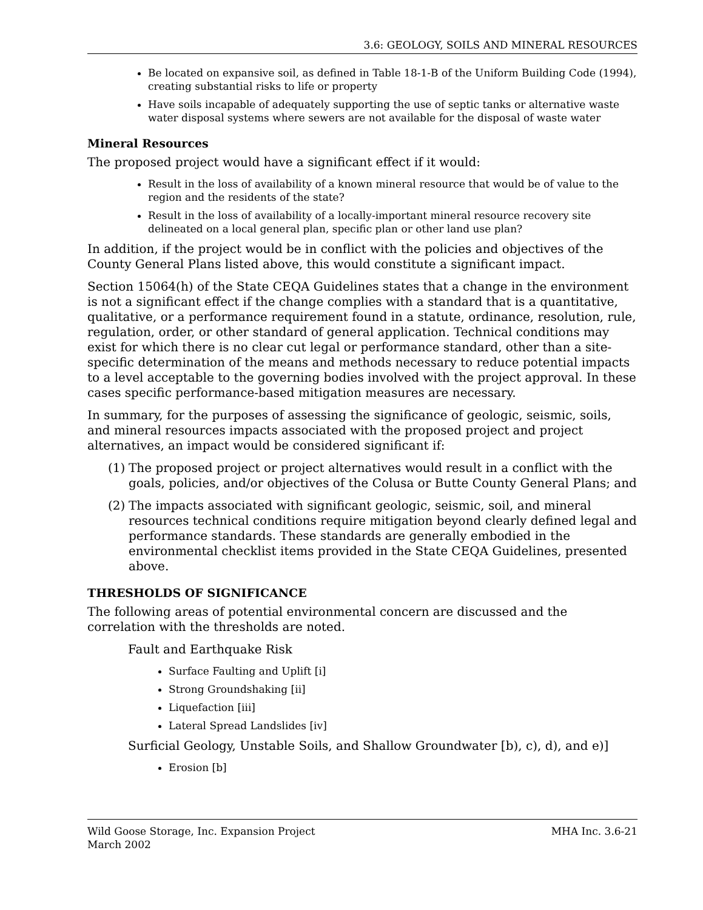3.6: GEOLOGY, SOILS AND MINERAL RESOURCES
Be located on expansive soil, as defined in Table 18-1-B of the Uniform Building Code (1994), creating substantial risks to life or property
Have soils incapable of adequately supporting the use of septic tanks or alternative waste water disposal systems where sewers are not available for the disposal of waste water
Mineral Resources
The proposed project would have a significant effect if it would:
Result in the loss of availability of a known mineral resource that would be of value to the region and the residents of the state?
Result in the loss of availability of a locally-important mineral resource recovery site delineated on a local general plan, specific plan or other land use plan?
In addition, if the project would be in conflict with the policies and objectives of the County General Plans listed above, this would constitute a significant impact.
Section 15064(h) of the State CEQA Guidelines states that a change in the environment is not a significant effect if the change complies with a standard that is a quantitative, qualitative, or a performance requirement found in a statute, ordinance, resolution, rule, regulation, order, or other standard of general application. Technical conditions may exist for which there is no clear cut legal or performance standard, other than a site-specific determination of the means and methods necessary to reduce potential impacts to a level acceptable to the governing bodies involved with the project approval. In these cases specific performance-based mitigation measures are necessary.
In summary, for the purposes of assessing the significance of geologic, seismic, soils, and mineral resources impacts associated with the proposed project and project alternatives, an impact would be considered significant if:
(1)
The proposed project or project alternatives would result in a conflict with the goals, policies, and/or objectives of the Colusa or Butte County General Plans; and
(2)
The impacts associated with significant geologic, seismic, soil, and mineral resources technical conditions require mitigation beyond clearly defined legal and performance standards. These standards are generally embodied in the environmental checklist items provided in the State CEQA Guidelines, presented above.
THRESHOLDS OF SIGNIFICANCE
The following areas of potential environmental concern are discussed and the correlation with the thresholds are noted.
Fault and Earthquake Risk
Surface Faulting and Uplift [i]
Strong Groundshaking [ii]
Liquefaction [iii]
Lateral Spread Landslides [iv]
Surficial Geology, Unstable Soils, and Shallow Groundwater [b), c), d), and e)]
Erosion [b]
Wild Goose Storage, Inc. Expansion Project
March 2002
MHA Inc. 3.6-21